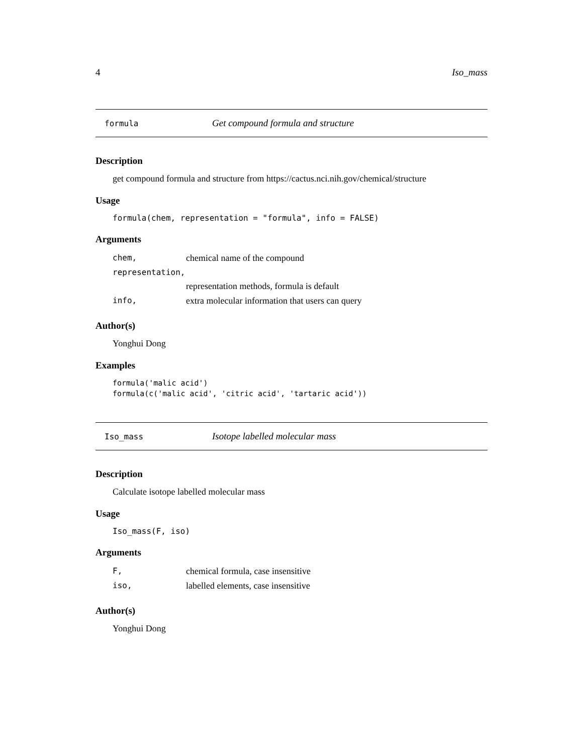4 Iso_mass
formula Get compound formula and structure
Description
get compound formula and structure from https://cactus.nci.nih.gov/chemical/structure
Usage
formula(chem, representation = "formula", info = FALSE)
Arguments
| chem, | chemical name of the compound |
| representation, | |
| | representation methods, formula is default |
| info, | extra molecular information that users can query |
Author(s)
Yonghui Dong
Examples
formula('malic acid')
formula(c('malic acid', 'citric acid', 'tartaric acid'))
Iso_mass Isotope labelled molecular mass
Description
Calculate isotope labelled molecular mass
Usage
Iso_mass(F, iso)
Arguments
| F, | chemical formula, case insensitive |
| iso, | labelled elements, case insensitive |
Author(s)
Yonghui Dong